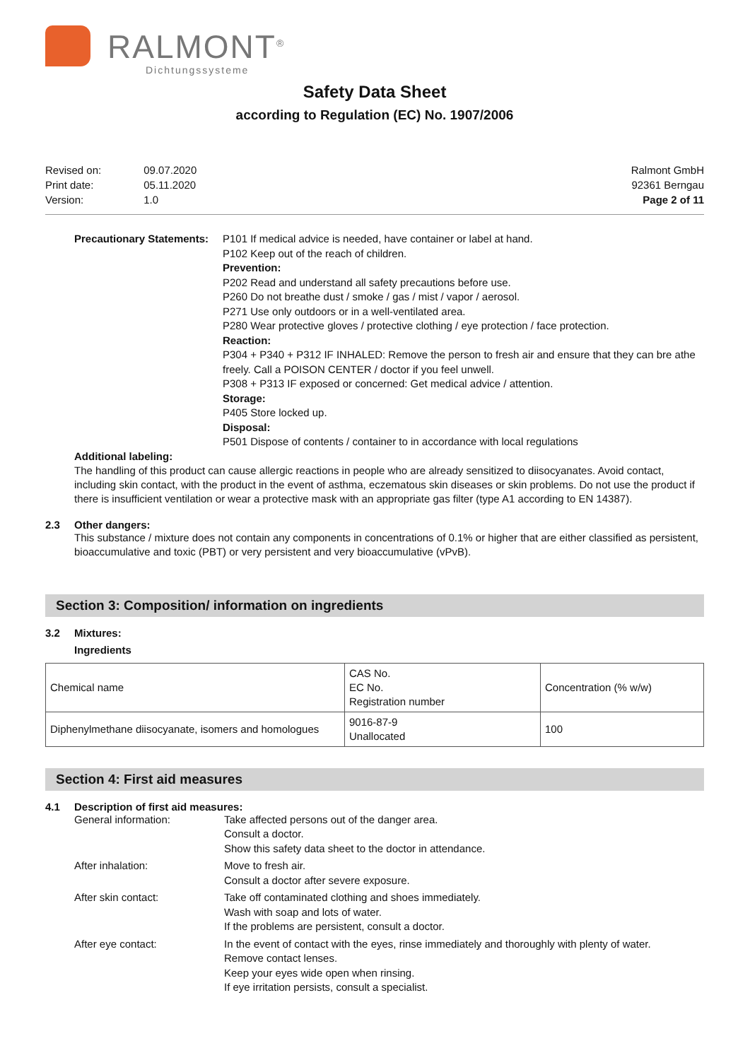RALMONT<sup>®</sup>
Dichtungssysteme
Safety Data Sheet
according to Regulation (EC) No. 1907/2006
| Revised on: | 09.07.2020 |
| Print date: | 05.11.2020 |
| Version: | 1.0 |
Ralmont GmbH
92361 Berngau
Page 2 of 11
Precautionary Statements:
P101 If medical advice is needed, have container or label at hand.
P102 Keep out of the reach of children.
Prevention:
P202 Read and understand all safety precautions before use.
P260 Do not breathe dust / smoke / gas / mist / vapor / aerosol.
P271 Use only outdoors or in a well-ventilated area.
P280 Wear protective gloves / protective clothing / eye protection / face protection.
Reaction:
P304 + P340 + P312 IF INHALED: Remove the person to fresh air and ensure that they can bre athe freely. Call a POISON CENTER / doctor if you feel unwell.
P308 + P313 IF exposed or concerned: Get medical advice / attention.
Storage:
P405 Store locked up.
Disposal:
P501 Dispose of contents / container to in accordance with local regulations
Additional labeling:
The handling of this product can cause allergic reactions in people who are already sensitized to diisocyanates. Avoid contact, including skin contact, with the product in the event of asthma, eczematous skin diseases or skin problems. Do not use the product if there is insufficient ventilation or wear a protective mask with an appropriate gas filter (type A1 according to EN 14387).
2.3 Other dangers:
This substance / mixture does not contain any components in concentrations of 0.1% or higher that are either classified as persistent, bioaccumulative and toxic (PBT) or very persistent and very bioaccumulative (vPvB).
Section 3: Composition/ information on ingredients
3.2 Mixtures:
Ingredients
| Chemical name | CAS No. EC No. Registration number | Concentration (% w/w) |
| Diphenylmethane diisocyanate, isomers and homologues | 9016-87-9 Unallocated | 100 |
Section 4: First aid measures
4.1 Description of first aid measures:
General information:
Take affected persons out of the danger area.
Consult a doctor.
Show this safety data sheet to the doctor in attendance.
After inhalation:
Move to fresh air.
Consult a doctor after severe exposure.
After skin contact:
Take off contaminated clothing and shoes immediately.
Wash with soap and lots of water.
If the problems are persistent, consult a doctor.
After eye contact:
In the event of contact with the eyes, rinse immediately and thoroughly with plenty of water.
Remove contact lenses.
Keep your eyes wide open when rinsing.
If eye irritation persists, consult a specialist.